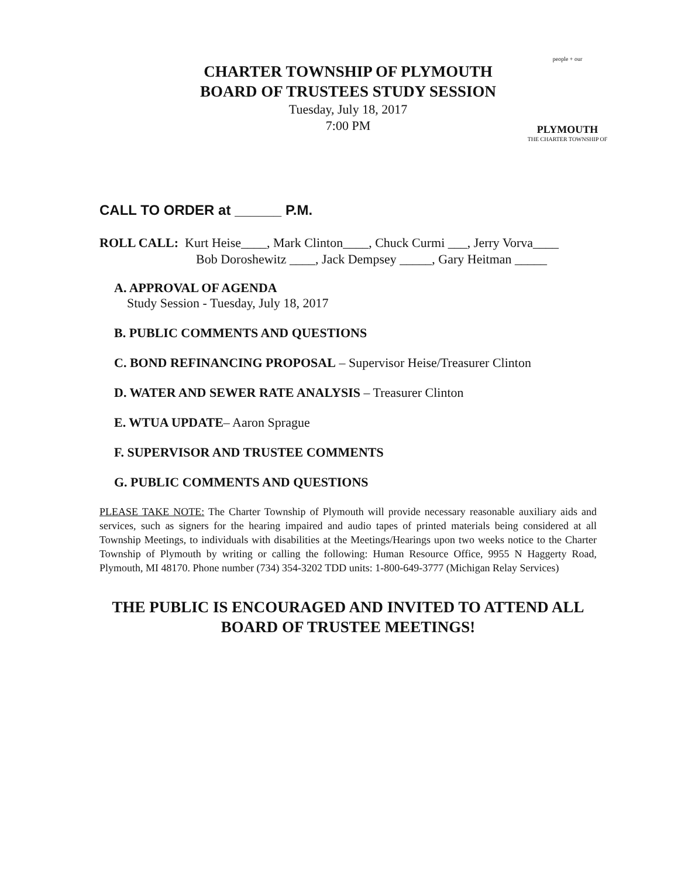CHARTER TOWNSHIP OF PLYMOUTH
BOARD OF TRUSTEES STUDY SESSION
Tuesday, July 18, 2017
7:00 PM
people + our
PLYMOUTH
THE CHARTER TOWNSHIP OF
CALL TO ORDER at ______ P.M.
ROLL CALL: Kurt Heise____, Mark Clinton____, Chuck Curmi ___, Jerry Vorva____
Bob Doroshewitz ____, Jack Dempsey _____, Gary Heitman _____
A. APPROVAL OF AGENDA
Study Session - Tuesday, July 18, 2017
B. PUBLIC COMMENTS AND QUESTIONS
C. BOND REFINANCING PROPOSAL – Supervisor Heise/Treasurer Clinton
D. WATER AND SEWER RATE ANALYSIS – Treasurer Clinton
E. WTUA UPDATE– Aaron Sprague
F. SUPERVISOR AND TRUSTEE COMMENTS
G. PUBLIC COMMENTS AND QUESTIONS
PLEASE TAKE NOTE: The Charter Township of Plymouth will provide necessary reasonable auxiliary aids and services, such as signers for the hearing impaired and audio tapes of printed materials being considered at all Township Meetings, to individuals with disabilities at the Meetings/Hearings upon two weeks notice to the Charter Township of Plymouth by writing or calling the following: Human Resource Office, 9955 N Haggerty Road, Plymouth, MI 48170. Phone number (734) 354-3202 TDD units: 1-800-649-3777 (Michigan Relay Services)
THE PUBLIC IS ENCOURAGED AND INVITED TO ATTEND ALL
BOARD OF TRUSTEE MEETINGS!